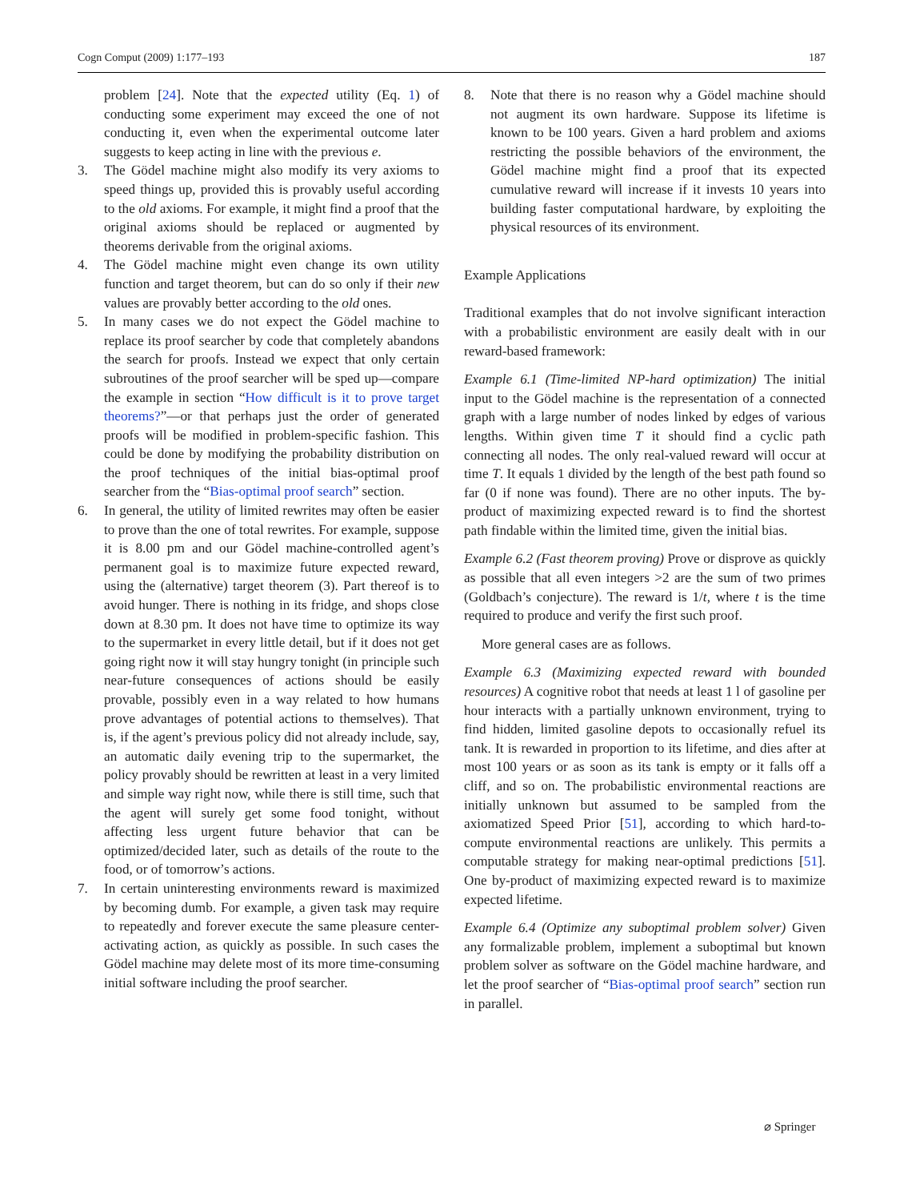Cogn Comput (2009) 1:177–193 187
problem [24]. Note that the expected utility (Eq. 1) of conducting some experiment may exceed the one of not conducting it, even when the experimental outcome later suggests to keep acting in line with the previous e.
3. The Gödel machine might also modify its very axioms to speed things up, provided this is provably useful according to the old axioms. For example, it might find a proof that the original axioms should be replaced or augmented by theorems derivable from the original axioms.
4. The Gödel machine might even change its own utility function and target theorem, but can do so only if their new values are provably better according to the old ones.
5. In many cases we do not expect the Gödel machine to replace its proof searcher by code that completely abandons the search for proofs. Instead we expect that only certain subroutines of the proof searcher will be sped up—compare the example in section “How difficult is it to prove target theorems?”—or that perhaps just the order of generated proofs will be modified in problem-specific fashion. This could be done by modifying the probability distribution on the proof techniques of the initial bias-optimal proof searcher from the “Bias-optimal proof search” section.
6. In general, the utility of limited rewrites may often be easier to prove than the one of total rewrites. For example, suppose it is 8.00 pm and our Gödel machine-controlled agent’s permanent goal is to maximize future expected reward, using the (alternative) target theorem (3). Part thereof is to avoid hunger. There is nothing in its fridge, and shops close down at 8.30 pm. It does not have time to optimize its way to the supermarket in every little detail, but if it does not get going right now it will stay hungry tonight (in principle such near-future consequences of actions should be easily provable, possibly even in a way related to how humans prove advantages of potential actions to themselves). That is, if the agent’s previous policy did not already include, say, an automatic daily evening trip to the supermarket, the policy provably should be rewritten at least in a very limited and simple way right now, while there is still time, such that the agent will surely get some food tonight, without affecting less urgent future behavior that can be optimized/decided later, such as details of the route to the food, or of tomorrow’s actions.
7. In certain uninteresting environments reward is maximized by becoming dumb. For example, a given task may require to repeatedly and forever execute the same pleasure center-activating action, as quickly as possible. In such cases the Gödel machine may delete most of its more time-consuming initial software including the proof searcher.
8. Note that there is no reason why a Gödel machine should not augment its own hardware. Suppose its lifetime is known to be 100 years. Given a hard problem and axioms restricting the possible behaviors of the environment, the Gödel machine might find a proof that its expected cumulative reward will increase if it invests 10 years into building faster computational hardware, by exploiting the physical resources of its environment.
Example Applications
Traditional examples that do not involve significant interaction with a probabilistic environment are easily dealt with in our reward-based framework:
Example 6.1 (Time-limited NP-hard optimization) The initial input to the Gödel machine is the representation of a connected graph with a large number of nodes linked by edges of various lengths. Within given time T it should find a cyclic path connecting all nodes. The only real-valued reward will occur at time T. It equals 1 divided by the length of the best path found so far (0 if none was found). There are no other inputs. The by-product of maximizing expected reward is to find the shortest path findable within the limited time, given the initial bias.
Example 6.2 (Fast theorem proving) Prove or disprove as quickly as possible that all even integers >2 are the sum of two primes (Goldbach’s conjecture). The reward is 1/t, where t is the time required to produce and verify the first such proof.
More general cases are as follows.
Example 6.3 (Maximizing expected reward with bounded resources) A cognitive robot that needs at least 1 l of gasoline per hour interacts with a partially unknown environment, trying to find hidden, limited gasoline depots to occasionally refuel its tank. It is rewarded in proportion to its lifetime, and dies after at most 100 years or as soon as its tank is empty or it falls off a cliff, and so on. The probabilistic environmental reactions are initially unknown but assumed to be sampled from the axiomatized Speed Prior [51], according to which hard-to-compute environmental reactions are unlikely. This permits a computable strategy for making near-optimal predictions [51]. One by-product of maximizing expected reward is to maximize expected lifetime.
Example 6.4 (Optimize any suboptimal problem solver) Given any formalizable problem, implement a suboptimal but known problem solver as software on the Gödel machine hardware, and let the proof searcher of “Bias-optimal proof search” section run in parallel.
⌀ Springer